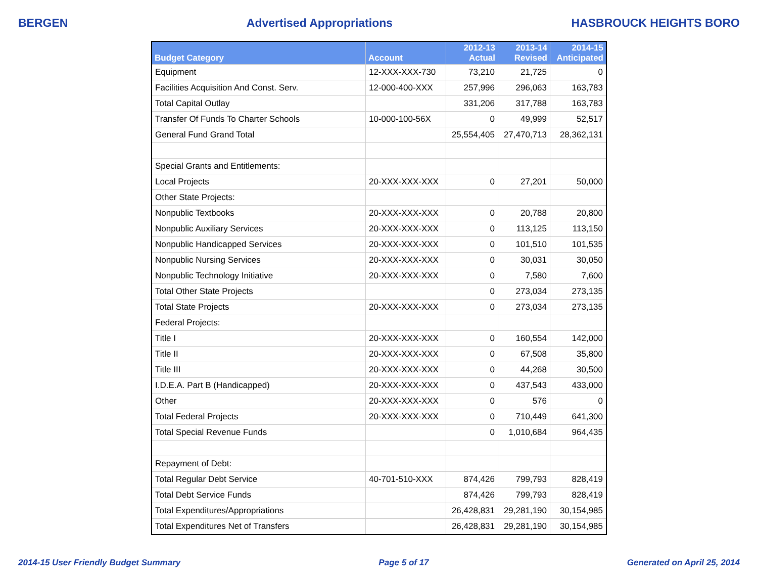BERGEN Advertised Appropriations HASBROUCK HEIGHTS BORO
| Budget Category | Account | 2012-13 Actual | 2013-14 Revised | 2014-15 Anticipated |
| --- | --- | --- | --- | --- |
| Equipment | 12-XXX-XXX-730 | 73,210 | 21,725 | 0 |
| Facilities Acquisition And Const. Serv. | 12-000-400-XXX | 257,996 | 296,063 | 163,783 |
| Total Capital Outlay | | 331,206 | 317,788 | 163,783 |
| Transfer Of Funds To Charter Schools | 10-000-100-56X | 0 | 49,999 | 52,517 |
| General Fund Grand Total | | 25,554,405 | 27,470,713 | 28,362,131 |
| Special Grants and Entitlements: | | | | |
| Local Projects | 20-XXX-XXX-XXX | 0 | 27,201 | 50,000 |
| Other State Projects: | | | | |
| Nonpublic Textbooks | 20-XXX-XXX-XXX | 0 | 20,788 | 20,800 |
| Nonpublic Auxiliary Services | 20-XXX-XXX-XXX | 0 | 113,125 | 113,150 |
| Nonpublic Handicapped Services | 20-XXX-XXX-XXX | 0 | 101,510 | 101,535 |
| Nonpublic Nursing Services | 20-XXX-XXX-XXX | 0 | 30,031 | 30,050 |
| Nonpublic Technology Initiative | 20-XXX-XXX-XXX | 0 | 7,580 | 7,600 |
| Total Other State Projects | | 0 | 273,034 | 273,135 |
| Total State Projects | 20-XXX-XXX-XXX | 0 | 273,034 | 273,135 |
| Federal Projects: | | | | |
| Title I | 20-XXX-XXX-XXX | 0 | 160,554 | 142,000 |
| Title II | 20-XXX-XXX-XXX | 0 | 67,508 | 35,800 |
| Title III | 20-XXX-XXX-XXX | 0 | 44,268 | 30,500 |
| I.D.E.A. Part B (Handicapped) | 20-XXX-XXX-XXX | 0 | 437,543 | 433,000 |
| Other | 20-XXX-XXX-XXX | 0 | 576 | 0 |
| Total Federal Projects | 20-XXX-XXX-XXX | 0 | 710,449 | 641,300 |
| Total Special Revenue Funds | | 0 | 1,010,684 | 964,435 |
| Repayment of Debt: | | | | |
| Total Regular Debt Service | 40-701-510-XXX | 874,426 | 799,793 | 828,419 |
| Total Debt Service Funds | | 874,426 | 799,793 | 828,419 |
| Total Expenditures/Appropriations | | 26,428,831 | 29,281,190 | 30,154,985 |
| Total Expenditures Net of Transfers | | 26,428,831 | 29,281,190 | 30,154,985 |
2014-15 User Friendly Budget Summary Page 5 of 17 Generated on April 25, 2014